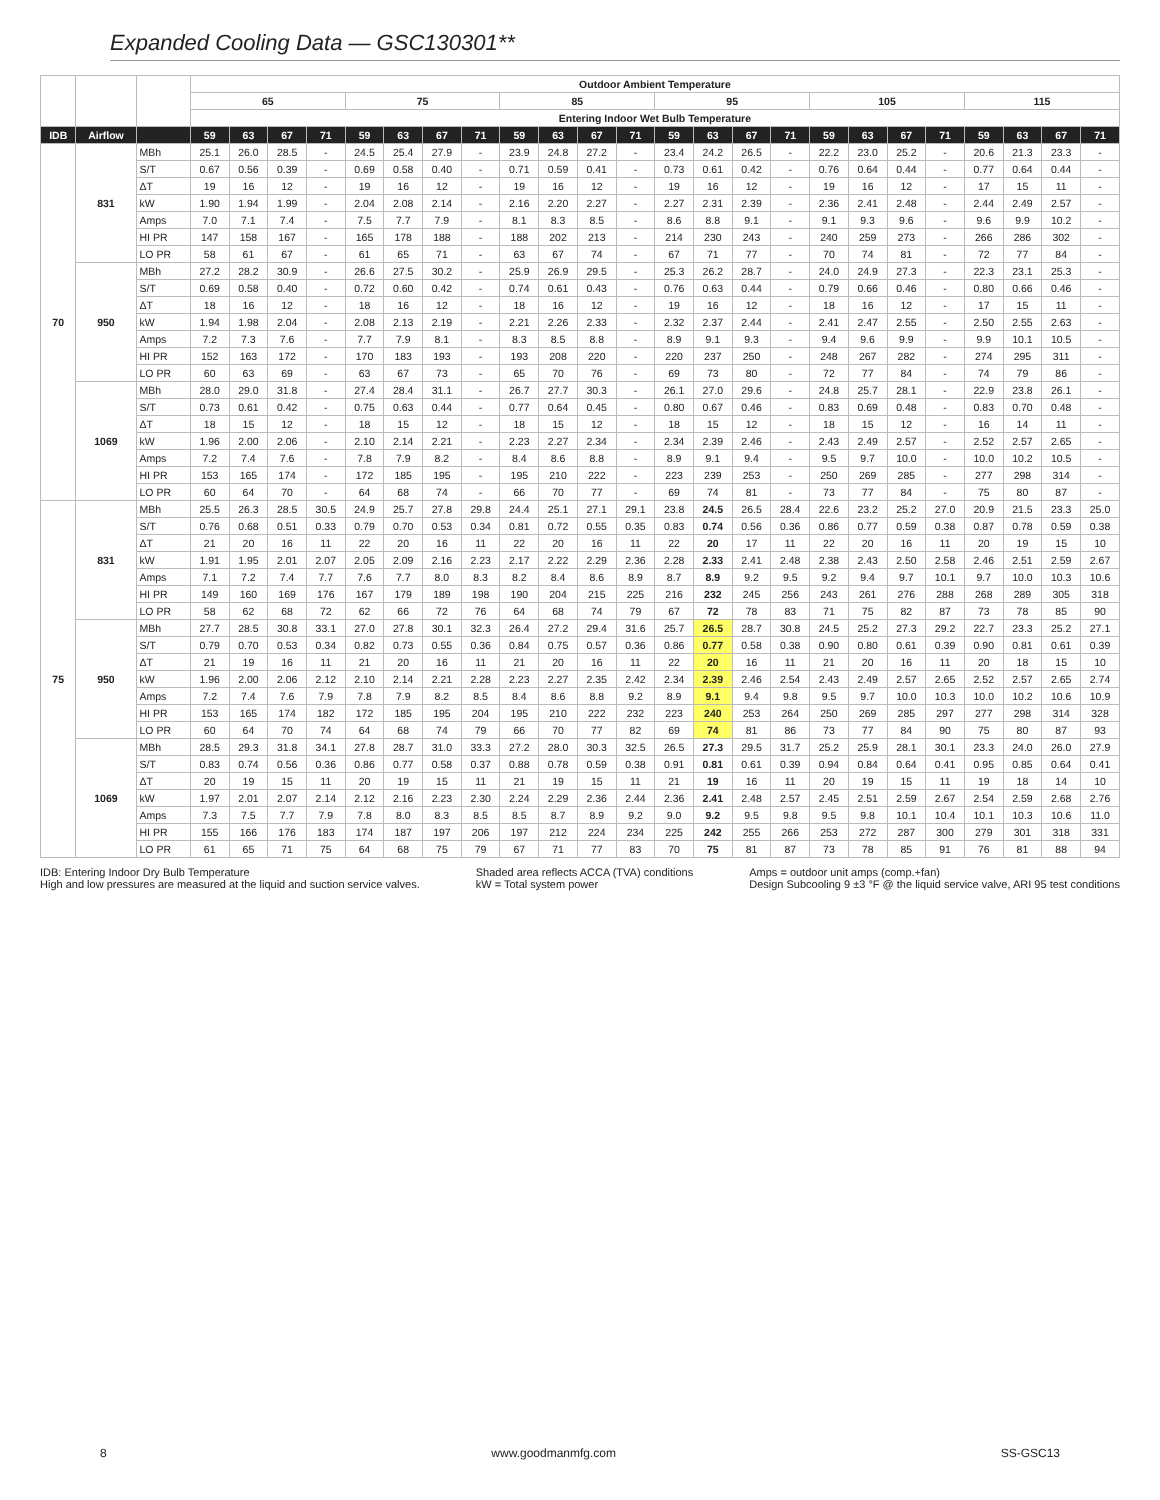Expanded Cooling Data — GSC130301**
| | | | Outdoor Ambient Temperature | | | | | | | | | | | | | | | | | | | | | | | |
| --- | --- | --- | --- | --- | --- | --- | --- | --- | --- | --- | --- | --- | --- | --- | --- | --- | --- | --- | --- | --- | --- | --- | --- | --- | --- | --- |
| | | | 65 | | | | 75 | | | | 85 | | | | 95 | | | | 105 | | | | 115 | | | |
| | | | Entering Indoor Wet Bulb Temperature | | | | | | | | | | | | | | | | | | | | | | | |
| IDB | Airflow | | 59 | 63 | 67 | 71 | 59 | 63 | 67 | 71 | 59 | 63 | 67 | 71 | 59 | 63 | 67 | 71 | 59 | 63 | 67 | 71 | 59 | 63 | 67 | 71 |
| 70 | 831 | MBh | 25.1 | 26.0 | 28.5 | - | 24.5 | 25.4 | 27.9 | - | 23.9 | 24.8 | 27.2 | - | 23.4 | 24.2 | 26.5 | - | 22.2 | 23.0 | 25.2 | - | 20.6 | 21.3 | 23.3 | - |
| | | S/T | 0.67 | 0.56 | 0.39 | - | 0.69 | 0.58 | 0.40 | - | 0.71 | 0.59 | 0.41 | - | 0.73 | 0.61 | 0.42 | - | 0.76 | 0.64 | 0.44 | - | 0.77 | 0.64 | 0.44 | - |
| | | ΔT | 19 | 16 | 12 | - | 19 | 16 | 12 | - | 19 | 16 | 12 | - | 19 | 16 | 12 | - | 19 | 16 | 12 | - | 17 | 15 | 11 | - |
| | | kW | 1.90 | 1.94 | 1.99 | - | 2.04 | 2.08 | 2.14 | - | 2.16 | 2.20 | 2.27 | - | 2.27 | 2.31 | 2.39 | - | 2.36 | 2.41 | 2.48 | - | 2.44 | 2.49 | 2.57 | - |
| | | Amps | 7.0 | 7.1 | 7.4 | - | 7.5 | 7.7 | 7.9 | - | 8.1 | 8.3 | 8.5 | - | 8.6 | 8.8 | 9.1 | - | 9.1 | 9.3 | 9.6 | - | 9.6 | 9.9 | 10.2 | - |
| | | HI PR | 147 | 158 | 167 | - | 165 | 178 | 188 | - | 188 | 202 | 213 | - | 214 | 230 | 243 | - | 240 | 259 | 273 | - | 266 | 286 | 302 | - |
| | | LO PR | 58 | 61 | 67 | - | 61 | 65 | 71 | - | 63 | 67 | 74 | - | 67 | 71 | 77 | - | 70 | 74 | 81 | - | 72 | 77 | 84 | - |
| | 950 | MBh | 27.2 | 28.2 | 30.9 | - | 26.6 | 27.5 | 30.2 | - | 25.9 | 26.9 | 29.5 | - | 25.3 | 26.2 | 28.7 | - | 24.0 | 24.9 | 27.3 | - | 22.3 | 23.1 | 25.3 | - |
| | | S/T | 0.69 | 0.58 | 0.40 | - | 0.72 | 0.60 | 0.42 | - | 0.74 | 0.61 | 0.43 | - | 0.76 | 0.63 | 0.44 | - | 0.79 | 0.66 | 0.46 | - | 0.80 | 0.66 | 0.46 | - |
| | | ΔT | 18 | 16 | 12 | - | 18 | 16 | 12 | - | 18 | 16 | 12 | - | 19 | 16 | 12 | - | 18 | 16 | 12 | - | 17 | 15 | 11 | - |
| | | kW | 1.94 | 1.98 | 2.04 | - | 2.08 | 2.13 | 2.19 | - | 2.21 | 2.26 | 2.33 | - | 2.32 | 2.37 | 2.44 | - | 2.41 | 2.47 | 2.55 | - | 2.50 | 2.55 | 2.63 | - |
| | | Amps | 7.2 | 7.3 | 7.6 | - | 7.7 | 7.9 | 8.1 | - | 8.3 | 8.5 | 8.8 | - | 8.9 | 9.1 | 9.3 | - | 9.4 | 9.6 | 9.9 | - | 9.9 | 10.1 | 10.5 | - |
| | | HI PR | 152 | 163 | 172 | - | 170 | 183 | 193 | - | 193 | 208 | 220 | - | 220 | 237 | 250 | - | 248 | 267 | 282 | - | 274 | 295 | 311 | - |
| | | LO PR | 60 | 63 | 69 | - | 63 | 67 | 73 | - | 65 | 70 | 76 | - | 69 | 73 | 80 | - | 72 | 77 | 84 | - | 74 | 79 | 86 | - |
| | 1069 | MBh | 28.0 | 29.0 | 31.8 | - | 27.4 | 28.4 | 31.1 | - | 26.7 | 27.7 | 30.3 | - | 26.1 | 27.0 | 29.6 | - | 24.8 | 25.7 | 28.1 | - | 22.9 | 23.8 | 26.1 | - |
| | | S/T | 0.73 | 0.61 | 0.42 | - | 0.75 | 0.63 | 0.44 | - | 0.77 | 0.64 | 0.45 | - | 0.80 | 0.67 | 0.46 | - | 0.83 | 0.69 | 0.48 | - | 0.83 | 0.70 | 0.48 | - |
| | | ΔT | 18 | 15 | 12 | - | 18 | 15 | 12 | - | 18 | 15 | 12 | - | 18 | 15 | 12 | - | 18 | 15 | 12 | - | 16 | 14 | 11 | - |
| | | kW | 1.96 | 2.00 | 2.06 | - | 2.10 | 2.14 | 2.21 | - | 2.23 | 2.27 | 2.34 | - | 2.34 | 2.39 | 2.46 | - | 2.43 | 2.49 | 2.57 | - | 2.52 | 2.57 | 2.65 | - |
| | | Amps | 7.2 | 7.4 | 7.6 | - | 7.8 | 7.9 | 8.2 | - | 8.4 | 8.6 | 8.8 | - | 8.9 | 9.1 | 9.4 | - | 9.5 | 9.7 | 10.0 | - | 10.0 | 10.2 | 10.5 | - |
| | | HI PR | 153 | 165 | 174 | - | 172 | 185 | 195 | - | 195 | 210 | 222 | - | 223 | 239 | 253 | - | 250 | 269 | 285 | - | 277 | 298 | 314 | - |
| | | LO PR | 60 | 64 | 70 | - | 64 | 68 | 74 | - | 66 | 70 | 77 | - | 69 | 74 | 81 | - | 73 | 77 | 84 | - | 75 | 80 | 87 | - |
| 75 | 831 | MBh | 25.5 | 26.3 | 28.5 | 30.5 | 24.9 | 25.7 | 27.8 | 29.8 | 24.4 | 25.1 | 27.1 | 29.1 | 23.8 | 24.5 | 26.5 | 28.4 | 22.6 | 23.2 | 25.2 | 27.0 | 20.9 | 21.5 | 23.3 | 25.0 |
| | | S/T | 0.76 | 0.68 | 0.51 | 0.33 | 0.79 | 0.70 | 0.53 | 0.34 | 0.81 | 0.72 | 0.55 | 0.35 | 0.83 | 0.74 | 0.56 | 0.36 | 0.86 | 0.77 | 0.59 | 0.38 | 0.87 | 0.78 | 0.59 | 0.38 |
| | | ΔT | 21 | 20 | 16 | 11 | 22 | 20 | 16 | 11 | 22 | 20 | 16 | 11 | 22 | 20 | 17 | 11 | 22 | 20 | 16 | 11 | 20 | 19 | 15 | 10 |
| | | kW | 1.91 | 1.95 | 2.01 | 2.07 | 2.05 | 2.09 | 2.16 | 2.23 | 2.17 | 2.22 | 2.29 | 2.36 | 2.28 | 2.33 | 2.41 | 2.48 | 2.38 | 2.43 | 2.50 | 2.58 | 2.46 | 2.51 | 2.59 | 2.67 |
| | | Amps | 7.1 | 7.2 | 7.4 | 7.7 | 7.6 | 7.7 | 8.0 | 8.3 | 8.2 | 8.4 | 8.6 | 8.9 | 8.7 | 8.9 | 9.2 | 9.5 | 9.2 | 9.4 | 9.7 | 10.1 | 9.7 | 10.0 | 10.3 | 10.6 |
| | | HI PR | 149 | 160 | 169 | 176 | 167 | 179 | 189 | 198 | 190 | 204 | 215 | 225 | 216 | 232 | 245 | 256 | 243 | 261 | 276 | 288 | 268 | 289 | 305 | 318 |
| | | LO PR | 58 | 62 | 68 | 72 | 62 | 66 | 72 | 76 | 64 | 68 | 74 | 79 | 67 | 72 | 78 | 83 | 71 | 75 | 82 | 87 | 73 | 78 | 85 | 90 |
| | 950 | MBh | 27.7 | 28.5 | 30.8 | 33.1 | 27.0 | 27.8 | 30.1 | 32.3 | 26.4 | 27.2 | 29.4 | 31.6 | 25.7 | 26.5 | 28.7 | 30.8 | 24.5 | 25.2 | 27.3 | 29.2 | 22.7 | 23.3 | 25.2 | 27.1 |
| | | S/T | 0.79 | 0.70 | 0.53 | 0.34 | 0.82 | 0.73 | 0.55 | 0.36 | 0.84 | 0.75 | 0.57 | 0.36 | 0.86 | 0.77 | 0.58 | 0.38 | 0.90 | 0.80 | 0.61 | 0.39 | 0.90 | 0.81 | 0.61 | 0.39 |
| | | ΔT | 21 | 19 | 16 | 11 | 21 | 20 | 16 | 11 | 21 | 20 | 16 | 11 | 22 | 20 | 16 | 11 | 21 | 20 | 16 | 11 | 20 | 18 | 15 | 10 |
| | | kW | 1.96 | 2.00 | 2.06 | 2.12 | 2.10 | 2.14 | 2.21 | 2.28 | 2.23 | 2.27 | 2.35 | 2.42 | 2.34 | 2.39 | 2.46 | 2.54 | 2.43 | 2.49 | 2.57 | 2.65 | 2.52 | 2.57 | 2.65 | 2.74 |
| | | Amps | 7.2 | 7.4 | 7.6 | 7.9 | 7.8 | 7.9 | 8.2 | 8.5 | 8.4 | 8.6 | 8.8 | 9.2 | 8.9 | 9.1 | 9.4 | 9.8 | 9.5 | 9.7 | 10.0 | 10.3 | 10.0 | 10.2 | 10.6 | 10.9 |
| | | HI PR | 153 | 165 | 174 | 182 | 172 | 185 | 195 | 204 | 195 | 210 | 222 | 232 | 223 | 240 | 253 | 264 | 250 | 269 | 285 | 297 | 277 | 298 | 314 | 328 |
| | | LO PR | 60 | 64 | 70 | 74 | 64 | 68 | 74 | 79 | 66 | 70 | 77 | 82 | 69 | 74 | 81 | 86 | 73 | 77 | 84 | 90 | 75 | 80 | 87 | 93 |
| | 1069 | MBh | 28.5 | 29.3 | 31.8 | 34.1 | 27.8 | 28.7 | 31.0 | 33.3 | 27.2 | 28.0 | 30.3 | 32.5 | 26.5 | 27.3 | 29.5 | 31.7 | 25.2 | 25.9 | 28.1 | 30.1 | 23.3 | 24.0 | 26.0 | 27.9 |
| | | S/T | 0.83 | 0.74 | 0.56 | 0.36 | 0.86 | 0.77 | 0.58 | 0.37 | 0.88 | 0.78 | 0.59 | 0.38 | 0.91 | 0.81 | 0.61 | 0.39 | 0.94 | 0.84 | 0.64 | 0.41 | 0.95 | 0.85 | 0.64 | 0.41 |
| | | ΔT | 20 | 19 | 15 | 11 | 20 | 19 | 15 | 11 | 21 | 19 | 15 | 11 | 21 | 19 | 16 | 11 | 20 | 19 | 15 | 11 | 19 | 18 | 14 | 10 |
| | | kW | 1.97 | 2.01 | 2.07 | 2.14 | 2.12 | 2.16 | 2.23 | 2.30 | 2.24 | 2.29 | 2.36 | 2.44 | 2.36 | 2.41 | 2.48 | 2.57 | 2.45 | 2.51 | 2.59 | 2.67 | 2.54 | 2.59 | 2.68 | 2.76 |
| | | Amps | 7.3 | 7.5 | 7.7 | 7.9 | 7.8 | 8.0 | 8.3 | 8.5 | 8.5 | 8.7 | 8.9 | 9.2 | 9.0 | 9.2 | 9.5 | 9.8 | 9.5 | 9.8 | 10.1 | 10.4 | 10.1 | 10.3 | 10.6 | 11.0 |
| | | HI PR | 155 | 166 | 176 | 183 | 174 | 187 | 197 | 206 | 197 | 212 | 224 | 234 | 225 | 242 | 255 | 266 | 253 | 272 | 287 | 300 | 279 | 301 | 318 | 331 |
| | | LO PR | 61 | 65 | 71 | 75 | 64 | 68 | 75 | 79 | 67 | 71 | 77 | 83 | 70 | 75 | 81 | 87 | 73 | 78 | 85 | 91 | 76 | 81 | 88 | 94 |
IDB: Entering Indoor Dry Bulb Temperature
High and low pressures are measured at the liquid and suction service valves.
Shaded area reflects ACCA (TVA) conditions
kW = Total system power
Amps = outdoor unit amps (comp.+fan)
Design Subcooling 9 ±3 °F @ the liquid service valve, ARI 95 test conditions
8 www.goodmanmfg.com SS-GSC13